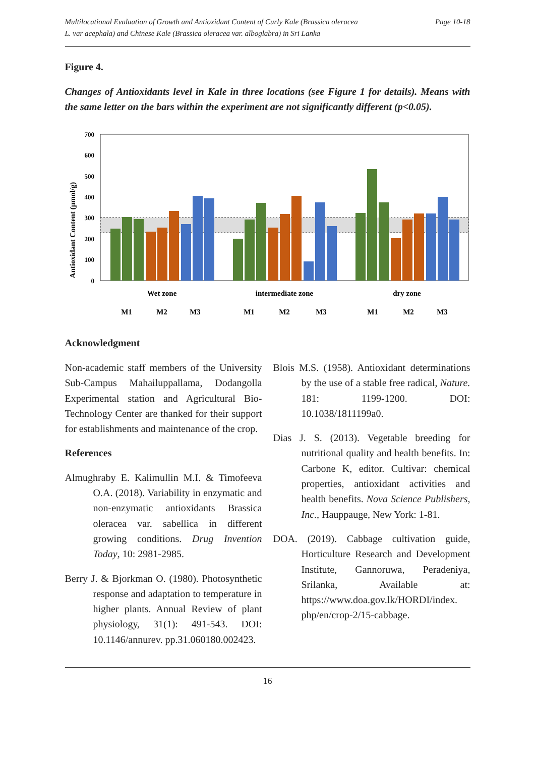Multilocational Evaluation of Growth and Antioxidant Content of Curly Kale (Brassica oleracea
L. var acephala) and Chinese Kale (Brassica oleracea var. alboglabra) in Sri Lanka
Page 10-18
Figure 4.
Changes of Antioxidants level in Kale in three locations (see Figure 1 for details). Means with the same letter on the bars within the experiment are not significantly different (p<0.05).
Antioxidant Content (µmol/g)
700
600
500
400
300
200
100
0
Wet zone
intermediate zone
dry zone
M1
M2
M3
M1
M2
M3
M1
M2
M3
Acknowledgment
Non-academic staff members of the University Sub-Campus Mahailuppallama, Dodangolla Experimental station and Agricultural Bio-Technology Center are thanked for their support for establishments and maintenance of the crop.
References
Almughraby E. Kalimullin M.I. & Timofeeva O.A. (2018). Variability in enzymatic and non-enzymatic antioxidants Brassica oleracea var. sabellica in different growing conditions. Drug Invention Today, 10: 2981-2985.
Berry J. & Bjorkman O. (1980). Photosynthetic response and adaptation to temperature in higher plants. Annual Review of plant physiology, 31(1): 491-543. DOI: 10.1146/annurev. pp.31.060180.002423.
Blois M.S. (1958). Antioxidant determinations by the use of a stable free radical, Nature. 181: 1199-1200. DOI: 10.1038/1811199a0.
Dias J. S. (2013). Vegetable breeding for nutritional quality and health benefits. In: Carbone K, editor. Cultivar: chemical properties, antioxidant activities and health benefits. Nova Science Publishers, Inc., Hauppauge, New York: 1-81.
DOA. (2019). Cabbage cultivation guide, Horticulture Research and Development Institute, Gannoruwa, Peradeniya, Srilanka, Available at: https://www.doa.gov.lk/HORDI/index. php/en/crop-2/15-cabbage.
16